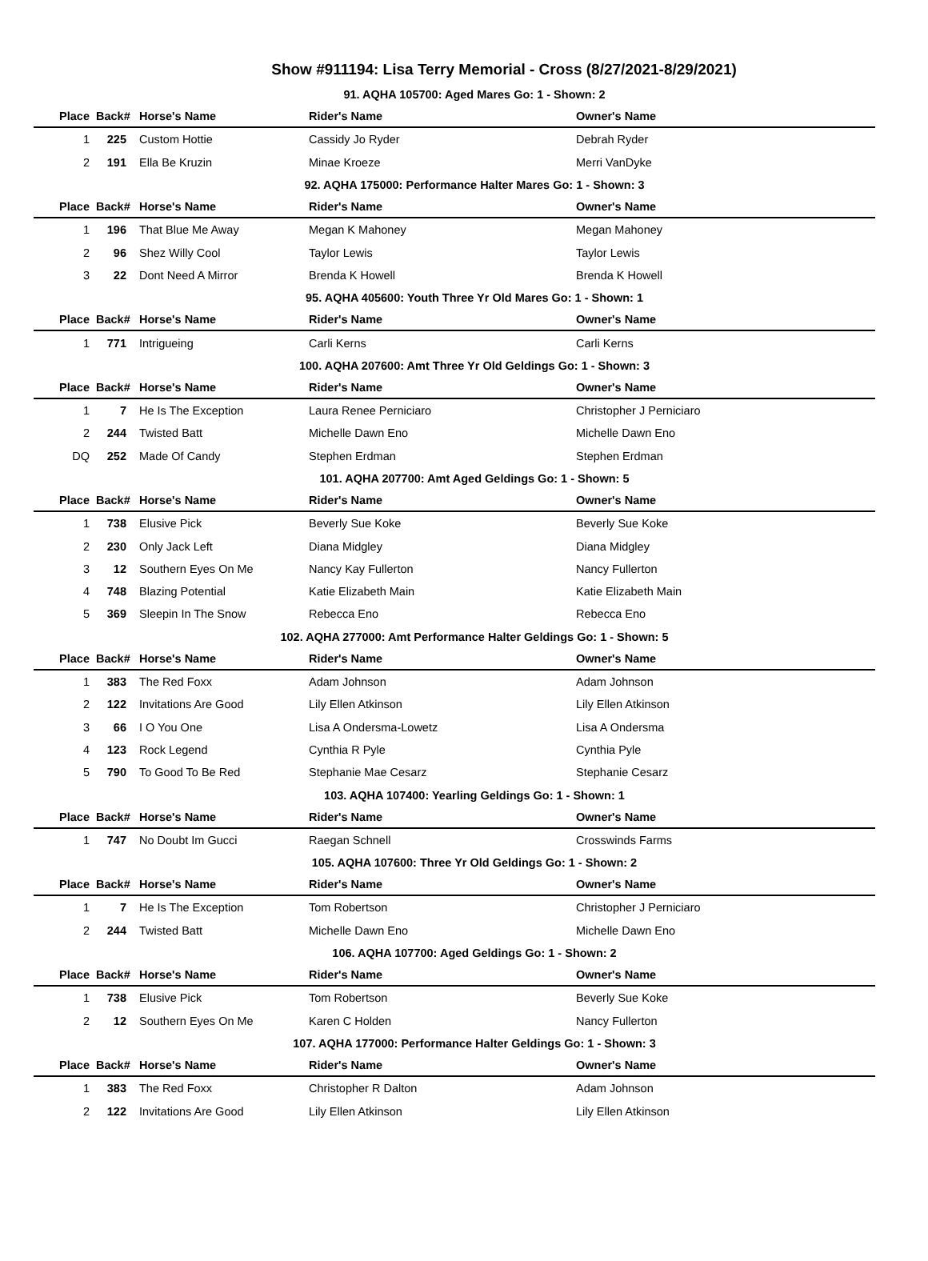Show #911194: Lisa Terry Memorial - Cross (8/27/2021-8/29/2021)
| 91. AQHA 105700: Aged Mares Go: 1 - Shown: 2 | | | | |
| Place | Back# | Horse's Name | Rider's Name | Owner's Name |
| 1 | 225 | Custom Hottie | Cassidy Jo Ryder | Debrah Ryder |
| 2 | 191 | Ella Be Kruzin | Minae Kroeze | Merri VanDyke |
| 92. AQHA 175000: Performance Halter Mares Go: 1 - Shown: 3 | | | | |
| Place | Back# | Horse's Name | Rider's Name | Owner's Name |
| 1 | 196 | That Blue Me Away | Megan K Mahoney | Megan Mahoney |
| 2 | 96 | Shez Willy Cool | Taylor Lewis | Taylor Lewis |
| 3 | 22 | Dont Need A Mirror | Brenda K Howell | Brenda K Howell |
| 95. AQHA 405600: Youth Three Yr Old Mares Go: 1 - Shown: 1 | | | | |
| Place | Back# | Horse's Name | Rider's Name | Owner's Name |
| 1 | 771 | Intrigueing | Carli Kerns | Carli Kerns |
| 100. AQHA 207600: Amt Three Yr Old Geldings Go: 1 - Shown: 3 | | | | |
| Place | Back# | Horse's Name | Rider's Name | Owner's Name |
| 1 | 7 | He Is The Exception | Laura Renee Perniciaro | Christopher J Perniciaro |
| 2 | 244 | Twisted Batt | Michelle Dawn Eno | Michelle Dawn Eno |
| DQ | 252 | Made Of Candy | Stephen Erdman | Stephen Erdman |
| 101. AQHA 207700: Amt Aged Geldings Go: 1 - Shown: 5 | | | | |
| Place | Back# | Horse's Name | Rider's Name | Owner's Name |
| 1 | 738 | Elusive Pick | Beverly Sue Koke | Beverly Sue Koke |
| 2 | 230 | Only Jack Left | Diana Midgley | Diana Midgley |
| 3 | 12 | Southern Eyes On Me | Nancy Kay Fullerton | Nancy Fullerton |
| 4 | 748 | Blazing Potential | Katie Elizabeth Main | Katie Elizabeth Main |
| 5 | 369 | Sleepin In The Snow | Rebecca Eno | Rebecca Eno |
| 102. AQHA 277000: Amt Performance Halter Geldings Go: 1 - Shown: 5 | | | | |
| Place | Back# | Horse's Name | Rider's Name | Owner's Name |
| 1 | 383 | The Red Foxx | Adam Johnson | Adam Johnson |
| 2 | 122 | Invitations Are Good | Lily Ellen Atkinson | Lily Ellen Atkinson |
| 3 | 66 | I O You One | Lisa A Ondersma-Lowetz | Lisa A Ondersma |
| 4 | 123 | Rock Legend | Cynthia R Pyle | Cynthia Pyle |
| 5 | 790 | To Good To Be Red | Stephanie Mae Cesarz | Stephanie Cesarz |
| 103. AQHA 107400: Yearling Geldings Go: 1 - Shown: 1 | | | | |
| Place | Back# | Horse's Name | Rider's Name | Owner's Name |
| 1 | 747 | No Doubt Im Gucci | Raegan Schnell | Crosswinds Farms |
| 105. AQHA 107600: Three Yr Old Geldings Go: 1 - Shown: 2 | | | | |
| Place | Back# | Horse's Name | Rider's Name | Owner's Name |
| 1 | 7 | He Is The Exception | Tom Robertson | Christopher J Perniciaro |
| 2 | 244 | Twisted Batt | Michelle Dawn Eno | Michelle Dawn Eno |
| 106. AQHA 107700: Aged Geldings Go: 1 - Shown: 2 | | | | |
| Place | Back# | Horse's Name | Rider's Name | Owner's Name |
| 1 | 738 | Elusive Pick | Tom Robertson | Beverly Sue Koke |
| 2 | 12 | Southern Eyes On Me | Karen C Holden | Nancy Fullerton |
| 107. AQHA 177000: Performance Halter Geldings Go: 1 - Shown: 3 | | | | |
| Place | Back# | Horse's Name | Rider's Name | Owner's Name |
| 1 | 383 | The Red Foxx | Christopher R Dalton | Adam Johnson |
| 2 | 122 | Invitations Are Good | Lily Ellen Atkinson | Lily Ellen Atkinson |